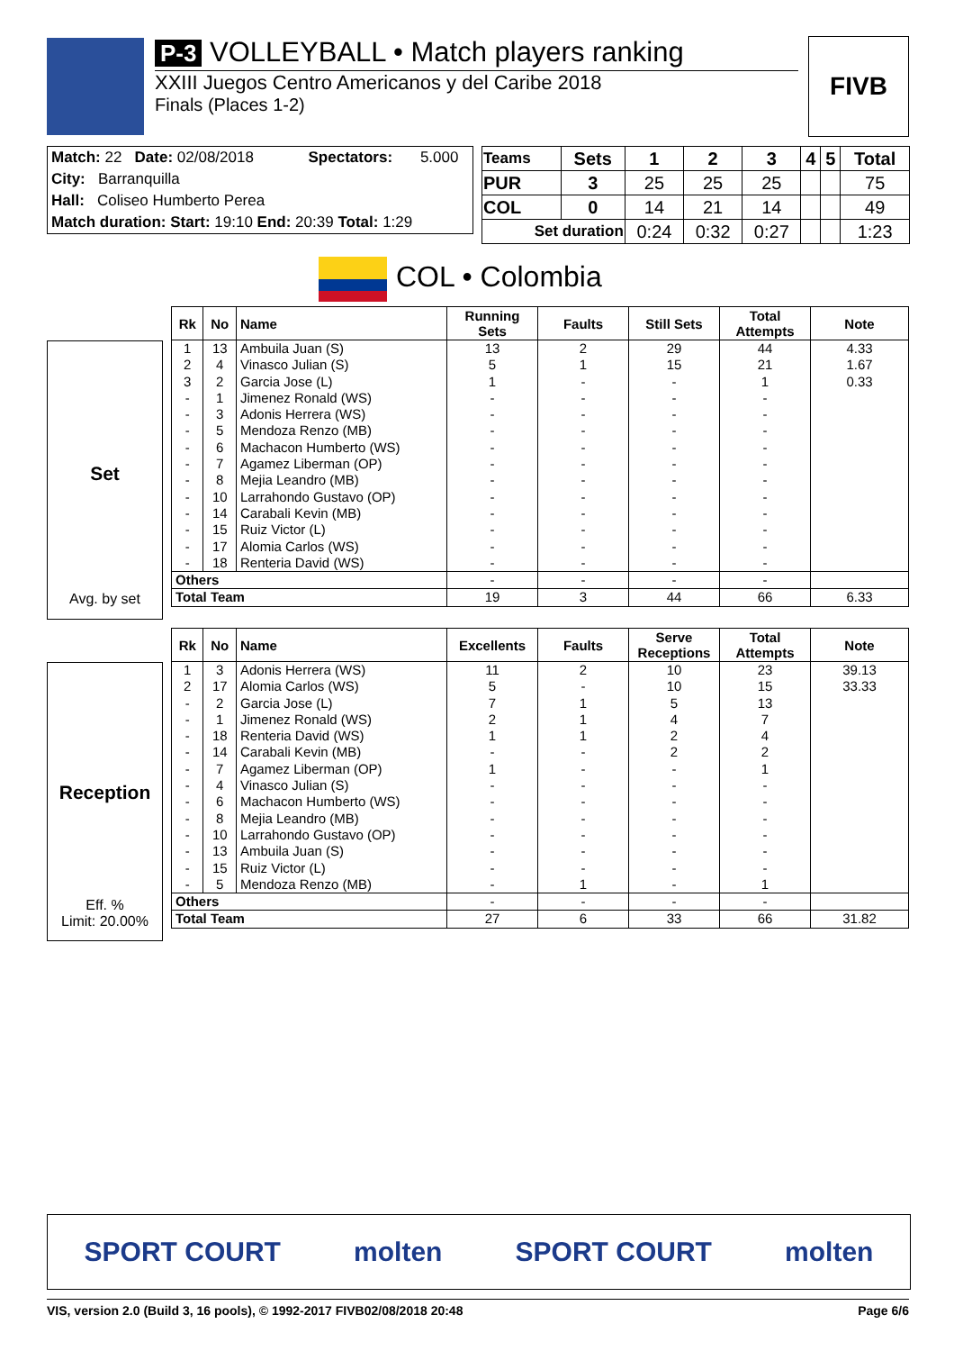P-3 VOLLEYBALL • Match players ranking
XXIII Juegos Centro Americanos y del Caribe 2018
Finals (Places 1-2)
FIVB
| Match: 22 Date: 02/08/2018 | Spectators: | 5.000 |
| City: Barranquilla | | |
| Hall: Coliseo Humberto Perea | | |
| Match duration: Start: 19:10 End: 20:39 Total: 1:29 | | |
| Teams | Sets | 1 | 2 | 3 | 4 | 5 | Total |
| PUR | 3 | 25 | 25 | 25 | | | 75 |
| COL | 0 | 14 | 21 | 14 | | | 49 |
| Set duration | | 0:24 | 0:32 | 0:27 | | | 1:23 |
COL • Colombia
Set
Avg. by set
| Rk | No | Name | Running Sets | Faults | Still Sets | Total Attempts | Note |
| --- | --- | --- | --- | --- | --- | --- | --- |
| 1 | 13 | Ambuila Juan (S) | 13 | 2 | 29 | 44 | 4.33 |
| 2 | 4 | Vinasco Julian (S) | 5 | 1 | 15 | 21 | 1.67 |
| 3 | 2 | Garcia Jose (L) | 1 | - | - | 1 | 0.33 |
| - | 1 | Jimenez Ronald (WS) | - | - | - | - | |
| - | 3 | Adonis Herrera (WS) | - | - | - | - | |
| - | 5 | Mendoza Renzo (MB) | - | - | - | - | |
| - | 6 | Machacon Humberto (WS) | - | - | - | - | |
| - | 7 | Agamez Liberman (OP) | - | - | - | - | |
| - | 8 | Mejia Leandro (MB) | - | - | - | - | |
| - | 10 | Larrahondo Gustavo (OP) | - | - | - | - | |
| - | 14 | Carabali Kevin (MB) | - | - | - | - | |
| - | 15 | Ruiz Victor (L) | - | - | - | - | |
| - | 17 | Alomia Carlos (WS) | - | - | - | - | |
| - | 18 | Renteria David (WS) | - | - | - | - | |
| Others | | | - | - | - | - | |
| Total Team | | | 19 | 3 | 44 | 66 | 6.33 |
Reception
Eff. %
Limit: 20.00%
| Rk | No | Name | Excellents | Faults | Serve Receptions | Total Attempts | Note |
| --- | --- | --- | --- | --- | --- | --- | --- |
| 1 | 3 | Adonis Herrera (WS) | 11 | 2 | 10 | 23 | 39.13 |
| 2 | 17 | Alomia Carlos (WS) | 5 | - | 10 | 15 | 33.33 |
| - | 2 | Garcia Jose (L) | 7 | 1 | 5 | 13 | |
| - | 1 | Jimenez Ronald (WS) | 2 | 1 | 4 | 7 | |
| - | 18 | Renteria David (WS) | 1 | 1 | 2 | 4 | |
| - | 14 | Carabali Kevin (MB) | - | - | 2 | 2 | |
| - | 7 | Agamez Liberman (OP) | 1 | - | - | 1 | |
| - | 4 | Vinasco Julian (S) | - | - | - | - | |
| - | 6 | Machacon Humberto (WS) | - | - | - | - | |
| - | 8 | Mejia Leandro (MB) | - | - | - | - | |
| - | 10 | Larrahondo Gustavo (OP) | - | - | - | - | |
| - | 13 | Ambuila Juan (S) | - | - | - | - | |
| - | 15 | Ruiz Victor (L) | - | - | - | - | |
| - | 5 | Mendoza Renzo (MB) | - | 1 | - | 1 | |
| Others | | | - | - | - | - | |
| Total Team | | | 27 | 6 | 33 | 66 | 31.82 |
SPORT COURT molten SPORT COURT molten
VIS, version 2.0 (Build 3, 16 pools), © 1992-2017 FIVB 02/08/2018 20:48 Page 6/6